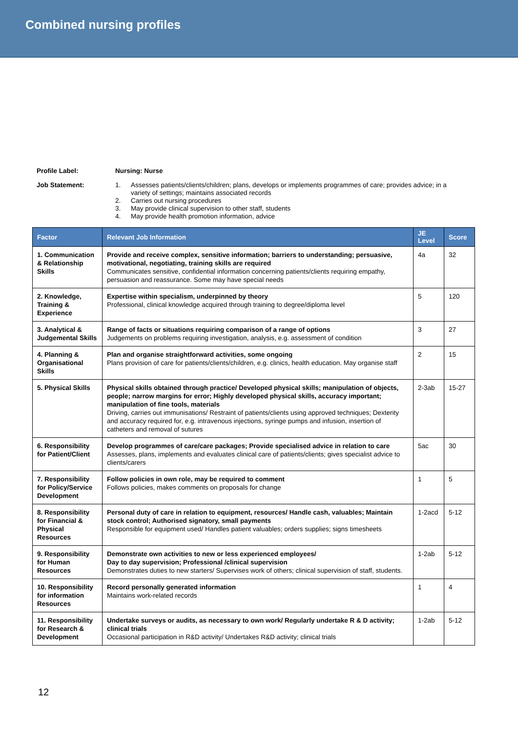Combined nursing profiles
Profile Label: Nursing: Nurse
Job Statement:
1. Assesses patients/clients/children; plans, develops or implements programmes of care; provides advice; in a variety of settings; maintains associated records
2. Carries out nursing procedures
3. May provide clinical supervision to other staff, students
4. May provide health promotion information, advice
| Factor | Relevant Job Information | JE Level | Score |
| --- | --- | --- | --- |
| 1. Communication & Relationship Skills | Provide and receive complex, sensitive information; barriers to understanding; persuasive, motivational, negotiating, training skills are required Communicates sensitive, confidential information concerning patients/clients requiring empathy, persuasion and reassurance. Some may have special needs | 4a | 32 |
| 2. Knowledge, Training & Experience | Expertise within specialism, underpinned by theory Professional, clinical knowledge acquired through training to degree/diploma level | 5 | 120 |
| 3. Analytical & Judgemental Skills | Range of facts or situations requiring comparison of a range of options Judgements on problems requiring investigation, analysis, e.g. assessment of condition | 3 | 27 |
| 4. Planning & Organisational Skills | Plan and organise straightforward activities, some ongoing Plans provision of care for patients/clients/children, e.g. clinics, health education. May organise staff | 2 | 15 |
| 5. Physical Skills | Physical skills obtained through practice/ Developed physical skills; manipulation of objects, people; narrow margins for error; Highly developed physical skills, accuracy important; manipulation of fine tools, materials Driving, carries out immunisations/ Restraint of patients/clients using approved techniques; Dexterity and accuracy required for, e.g. intravenous injections, syringe pumps and infusion, insertion of catheters and removal of sutures | 2-3ab | 15-27 |
| 6. Responsibility for Patient/Client | Develop programmes of care/care packages; Provide specialised advice in relation to care Assesses, plans, implements and evaluates clinical care of patients/clients; gives specialist advice to clients/carers | 5ac | 30 |
| 7. Responsibility for Policy/Service Development | Follow policies in own role, may be required to comment Follows policies, makes comments on proposals for change | 1 | 5 |
| 8. Responsibility for Financial & Physical Resources | Personal duty of care in relation to equipment, resources/ Handle cash, valuables; Maintain stock control; Authorised signatory, small payments Responsible for equipment used/ Handles patient valuables; orders supplies; signs timesheets | 1-2acd | 5-12 |
| 9. Responsibility for Human Resources | Demonstrate own activities to new or less experienced employees/ Day to day supervision; Professional /clinical supervision Demonstrates duties to new starters/ Supervises work of others; clinical supervision of staff, students. | 1-2ab | 5-12 |
| 10. Responsibility for information Resources | Record personally generated information Maintains work-related records | 1 | 4 |
| 11. Responsibility for Research & Development | Undertake surveys or audits, as necessary to own work/ Regularly undertake R & D activity; clinical trials Occasional participation in R&D activity/ Undertakes R&D activity; clinical trials | 1-2ab | 5-12 |
12